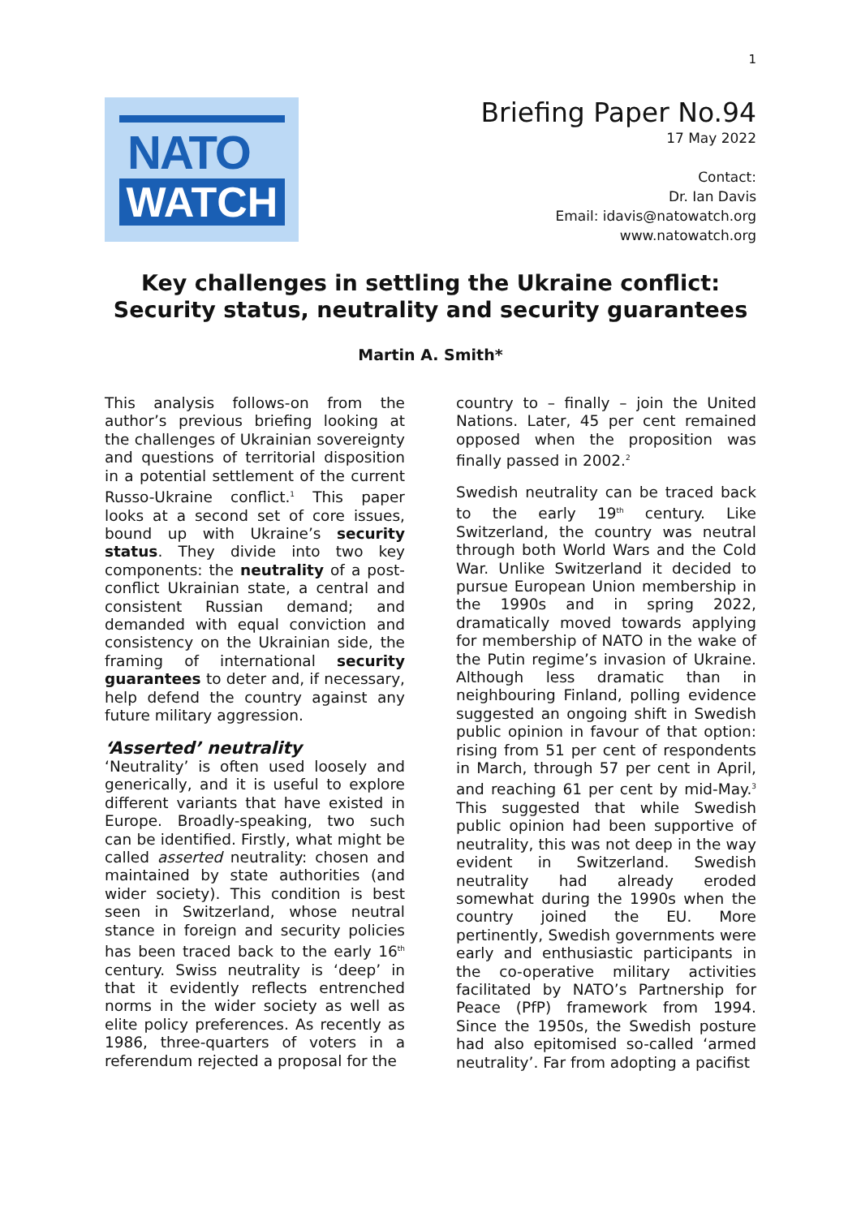1
NATO
WATCH
Briefing Paper No.94
17 May 2022
Contact:
Dr. Ian Davis
Email: idavis@natowatch.org
www.natowatch.org
Key challenges in settling the Ukraine conflict:
Security status, neutrality and security guarantees
Martin A. Smith*
This analysis follows-on from the author’s previous briefing looking at the challenges of Ukrainian sovereignty and questions of territorial disposition in a potential settlement of the current Russo-Ukraine conflict.<sup>1</sup> This paper looks at a second set of core issues, bound up with Ukraine’s security status. They divide into two key components: the neutrality of a post-conflict Ukrainian state, a central and consistent Russian demand; and demanded with equal conviction and consistency on the Ukrainian side, the framing of international security guarantees to deter and, if necessary, help defend the country against any future military aggression.
‘Asserted’ neutrality
‘Neutrality’ is often used loosely and generically, and it is useful to explore different variants that have existed in Europe. Broadly-speaking, two such can be identified. Firstly, what might be called asserted neutrality: chosen and maintained by state authorities (and wider society). This condition is best seen in Switzerland, whose neutral stance in foreign and security policies has been traced back to the early 16<sup>th</sup> century. Swiss neutrality is ‘deep’ in that it evidently reflects entrenched norms in the wider society as well as elite policy preferences. As recently as 1986, three-quarters of voters in a referendum rejected a proposal for the
country to – finally – join the United Nations. Later, 45 per cent remained opposed when the proposition was finally passed in 2002.<sup>2</sup>
Swedish neutrality can be traced back to the early 19<sup>th</sup> century. Like Switzerland, the country was neutral through both World Wars and the Cold War. Unlike Switzerland it decided to pursue European Union membership in the 1990s and in spring 2022, dramatically moved towards applying for membership of NATO in the wake of the Putin regime’s invasion of Ukraine. Although less dramatic than in neighbouring Finland, polling evidence suggested an ongoing shift in Swedish public opinion in favour of that option: rising from 51 per cent of respondents in March, through 57 per cent in April, and reaching 61 per cent by mid-May.<sup>3</sup> This suggested that while Swedish public opinion had been supportive of neutrality, this was not deep in the way evident in Switzerland. Swedish neutrality had already eroded somewhat during the 1990s when the country joined the EU. More pertinently, Swedish governments were early and enthusiastic participants in the co-operative military activities facilitated by NATO’s Partnership for Peace (PfP) framework from 1994. Since the 1950s, the Swedish posture had also epitomised so-called ‘armed neutrality’. Far from adopting a pacifist